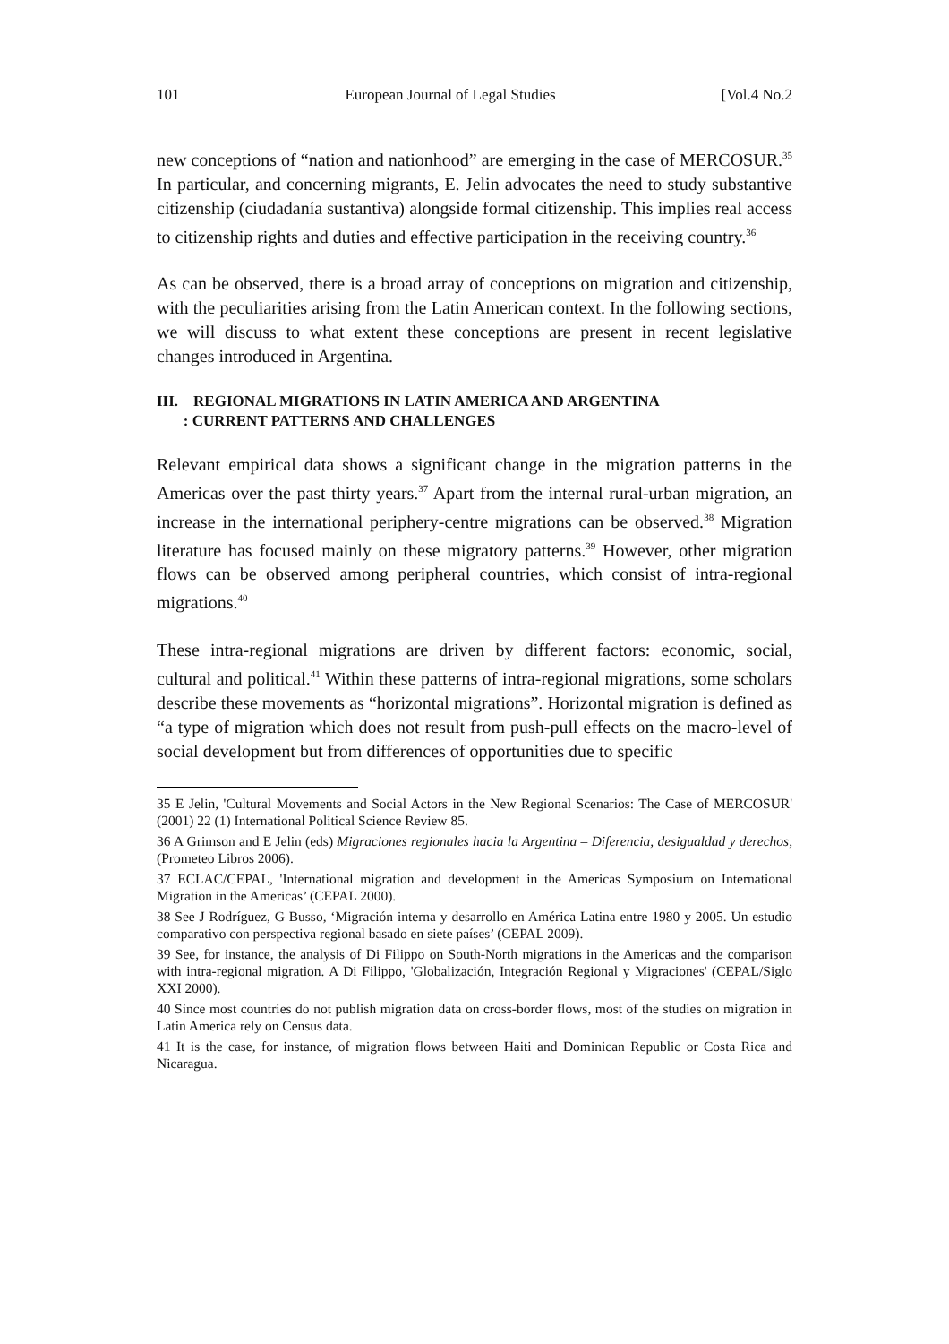101 European Journal of Legal Studies [Vol.4 No.2
new conceptions of “nation and nationhood” are emerging in the case of MERCOSUR.<sup>35</sup> In particular, and concerning migrants, E. Jelin advocates the need to study substantive citizenship (ciudadanía sustantiva) alongside formal citizenship. This implies real access to citizenship rights and duties and effective participation in the receiving country.<sup>36</sup>
As can be observed, there is a broad array of conceptions on migration and citizenship, with the peculiarities arising from the Latin American context. In the following sections, we will discuss to what extent these conceptions are present in recent legislative changes introduced in Argentina.
III. REGIONAL MIGRATIONS IN LATIN AMERICA AND ARGENTINA
: CURRENT PATTERNS AND CHALLENGES
Relevant empirical data shows a significant change in the migration patterns in the Americas over the past thirty years.<sup>37</sup> Apart from the internal rural-urban migration, an increase in the international periphery-centre migrations can be observed.<sup>38</sup> Migration literature has focused mainly on these migratory patterns.<sup>39</sup> However, other migration flows can be observed among peripheral countries, which consist of intra-regional migrations.<sup>40</sup>
These intra-regional migrations are driven by different factors: economic, social, cultural and political.<sup>41</sup> Within these patterns of intra-regional migrations, some scholars describe these movements as “horizontal migrations”. Horizontal migration is defined as “a type of migration which does not result from push-pull effects on the macro-level of social development but from differences of opportunities due to specific
35 E Jelin, 'Cultural Movements and Social Actors in the New Regional Scenarios: The Case of MERCOSUR' (2001) 22 (1) International Political Science Review 85.
36 A Grimson and E Jelin (eds) Migraciones regionales hacia la Argentina – Diferencia, desigualdad y derechos, (Prometeo Libros 2006).
37 ECLAC/CEPAL, 'International migration and development in the Americas Symposium on International Migration in the Americas’ (CEPAL 2000).
38 See J Rodríguez, G Busso, ‘Migración interna y desarrollo en América Latina entre 1980 y 2005. Un estudio comparativo con perspectiva regional basado en siete países’ (CEPAL 2009).
39 See, for instance, the analysis of Di Filippo on South-North migrations in the Americas and the comparison with intra-regional migration. A Di Filippo, 'Globalización, Integración Regional y Migraciones' (CEPAL/Siglo XXI 2000).
40 Since most countries do not publish migration data on cross-border flows, most of the studies on migration in Latin America rely on Census data.
41 It is the case, for instance, of migration flows between Haiti and Dominican Republic or Costa Rica and Nicaragua.